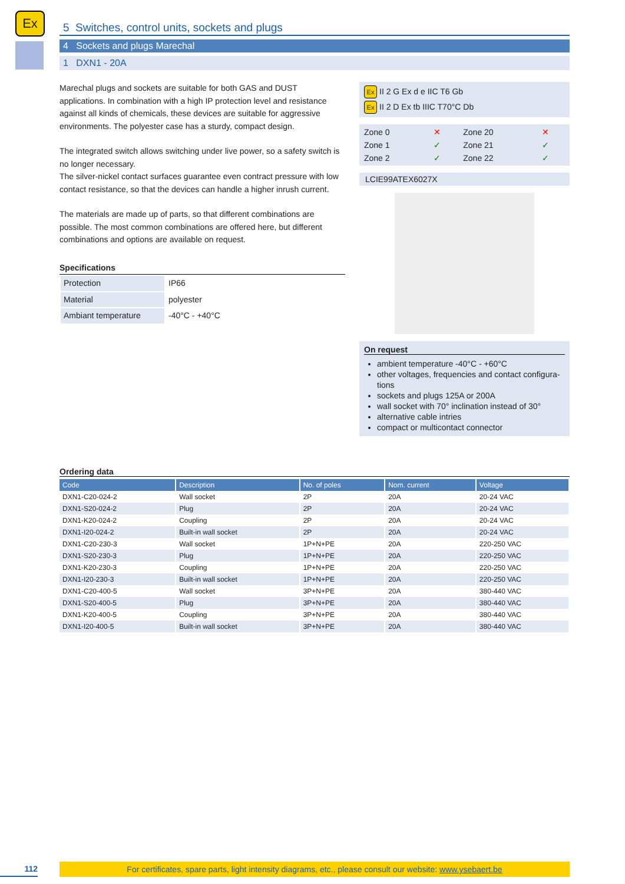Ex
5 Switches, control units, sockets and plugs
4 Sockets and plugs Marechal
1 DXN1 - 20A
Marechal plugs and sockets are suitable for both GAS and DUST applications. In combination with a high IP protection level and resistance against all kinds of chemicals, these devices are suitable for aggressive environments. The polyester case has a sturdy, compact design.
The integrated switch allows switching under live power, so a safety switch is no longer necessary.
The silver-nickel contact surfaces guarantee even contract pressure with low contact resistance, so that the devices can handle a higher inrush current.
The materials are made up of parts, so that different combinations are possible. The most common combinations are offered here, but different combinations and options are available on request.
Specifications
| Protection | IP66 |
| Material | polyester |
| Ambiant temperature | -40°C - +40°C |
Ex II 2 G Ex d e IIC T6 Gb
Ex II 2 D Ex tb IIIC T70°C Db
| Zone 0 | ✕ | Zone 20 | ✕ |
| Zone 1 | ✓ | Zone 21 | ✓ |
| Zone 2 | ✓ | Zone 22 | ✓ |
LCIE99ATEX6027X
On request
ambient temperature -40°C - +60°C
other voltages, frequencies and contact configura-tions
sockets and plugs 125A or 200A
wall socket with 70° inclination instead of 30°
alternative cable intries
compact or multicontact connector
Ordering data
| Code | Description | No. of poles | Nom. current | Voltage |
| --- | --- | --- | --- | --- |
| DXN1-C20-024-2 | Wall socket | 2P | 20A | 20-24 VAC |
| DXN1-S20-024-2 | Plug | 2P | 20A | 20-24 VAC |
| DXN1-K20-024-2 | Coupling | 2P | 20A | 20-24 VAC |
| DXN1-I20-024-2 | Built-in wall socket | 2P | 20A | 20-24 VAC |
| DXN1-C20-230-3 | Wall socket | 1P+N+PE | 20A | 220-250 VAC |
| DXN1-S20-230-3 | Plug | 1P+N+PE | 20A | 220-250 VAC |
| DXN1-K20-230-3 | Coupling | 1P+N+PE | 20A | 220-250 VAC |
| DXN1-I20-230-3 | Built-in wall socket | 1P+N+PE | 20A | 220-250 VAC |
| DXN1-C20-400-5 | Wall socket | 3P+N+PE | 20A | 380-440 VAC |
| DXN1-S20-400-5 | Plug | 3P+N+PE | 20A | 380-440 VAC |
| DXN1-K20-400-5 | Coupling | 3P+N+PE | 20A | 380-440 VAC |
| DXN1-I20-400-5 | Built-in wall socket | 3P+N+PE | 20A | 380-440 VAC |
112
For certificates, spare parts, light intensity diagrams, etc., please consult our website: www.ysebaert.be